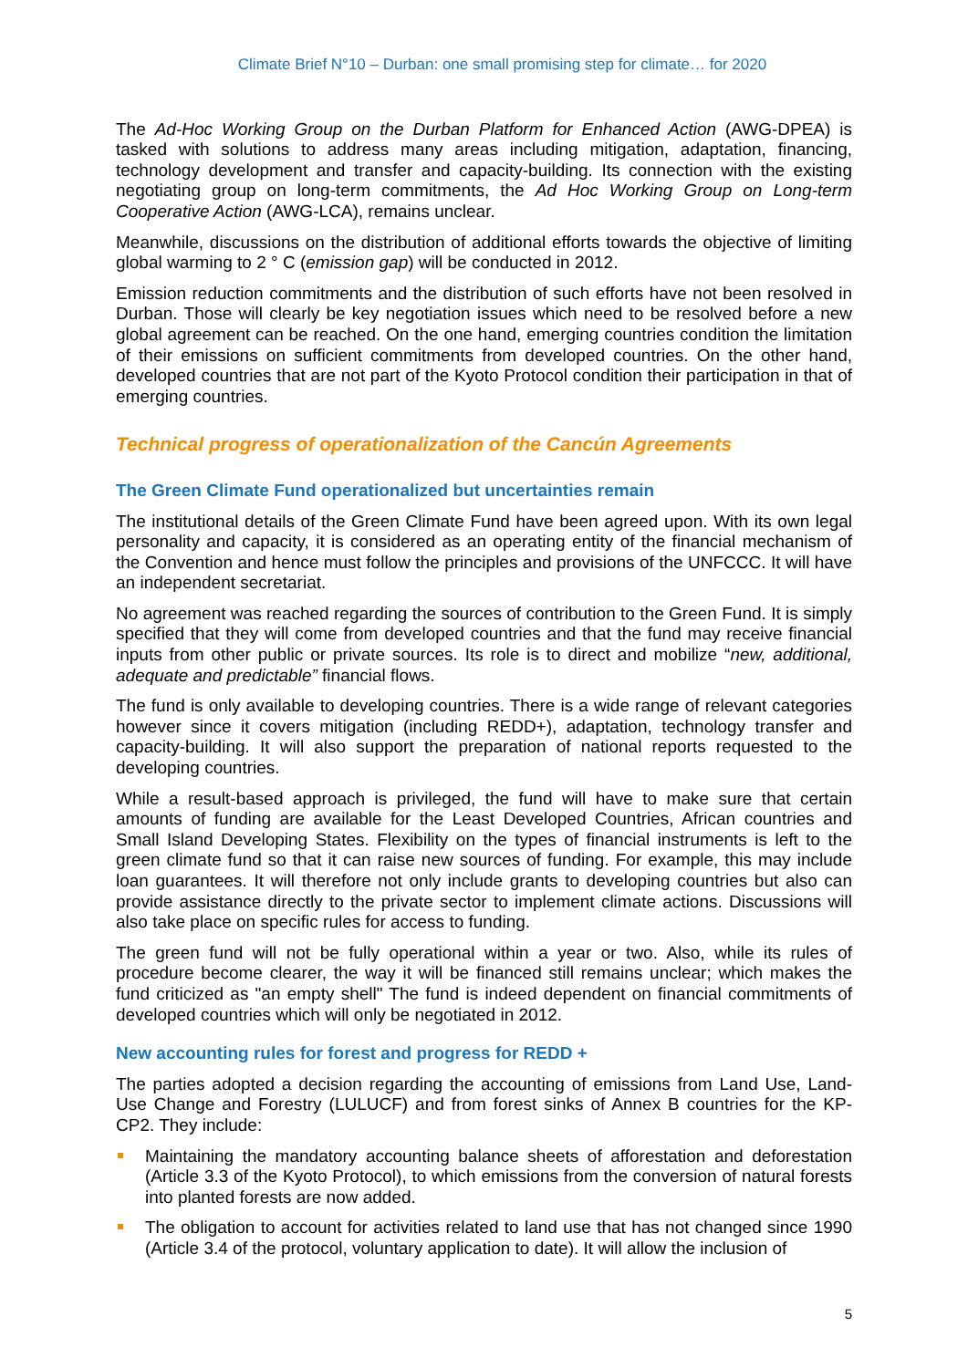Climate Brief N°10 – Durban: one small promising step for climate… for 2020
The Ad-Hoc Working Group on the Durban Platform for Enhanced Action (AWG-DPEA) is tasked with solutions to address many areas including mitigation, adaptation, financing, technology development and transfer and capacity-building. Its connection with the existing negotiating group on long-term commitments, the Ad Hoc Working Group on Long-term Cooperative Action (AWG-LCA), remains unclear.
Meanwhile, discussions on the distribution of additional efforts towards the objective of limiting global warming to 2 ° C (emission gap) will be conducted in 2012.
Emission reduction commitments and the distribution of such efforts have not been resolved in Durban. Those will clearly be key negotiation issues which need to be resolved before a new global agreement can be reached. On the one hand, emerging countries condition the limitation of their emissions on sufficient commitments from developed countries. On the other hand, developed countries that are not part of the Kyoto Protocol condition their participation in that of emerging countries.
Technical progress of operationalization of the Cancún Agreements
The Green Climate Fund operationalized but uncertainties remain
The institutional details of the Green Climate Fund have been agreed upon. With its own legal personality and capacity, it is considered as an operating entity of the financial mechanism of the Convention and hence must follow the principles and provisions of the UNFCCC. It will have an independent secretariat.
No agreement was reached regarding the sources of contribution to the Green Fund. It is simply specified that they will come from developed countries and that the fund may receive financial inputs from other public or private sources. Its role is to direct and mobilize “new, additional, adequate and predictable” financial flows.
The fund is only available to developing countries. There is a wide range of relevant categories however since it covers mitigation (including REDD+), adaptation, technology transfer and capacity-building. It will also support the preparation of national reports requested to the developing countries.
While a result-based approach is privileged, the fund will have to make sure that certain amounts of funding are available for the Least Developed Countries, African countries and Small Island Developing States. Flexibility on the types of financial instruments is left to the green climate fund so that it can raise new sources of funding. For example, this may include loan guarantees. It will therefore not only include grants to developing countries but also can provide assistance directly to the private sector to implement climate actions. Discussions will also take place on specific rules for access to funding.
The green fund will not be fully operational within a year or two. Also, while its rules of procedure become clearer, the way it will be financed still remains unclear; which makes the fund criticized as "an empty shell" The fund is indeed dependent on financial commitments of developed countries which will only be negotiated in 2012.
New accounting rules for forest and progress for REDD +
The parties adopted a decision regarding the accounting of emissions from Land Use, Land-Use Change and Forestry (LULUCF) and from forest sinks of Annex B countries for the KP-CP2. They include:
Maintaining the mandatory accounting balance sheets of afforestation and deforestation (Article 3.3 of the Kyoto Protocol), to which emissions from the conversion of natural forests into planted forests are now added.
The obligation to account for activities related to land use that has not changed since 1990 (Article 3.4 of the protocol, voluntary application to date). It will allow the inclusion of
5